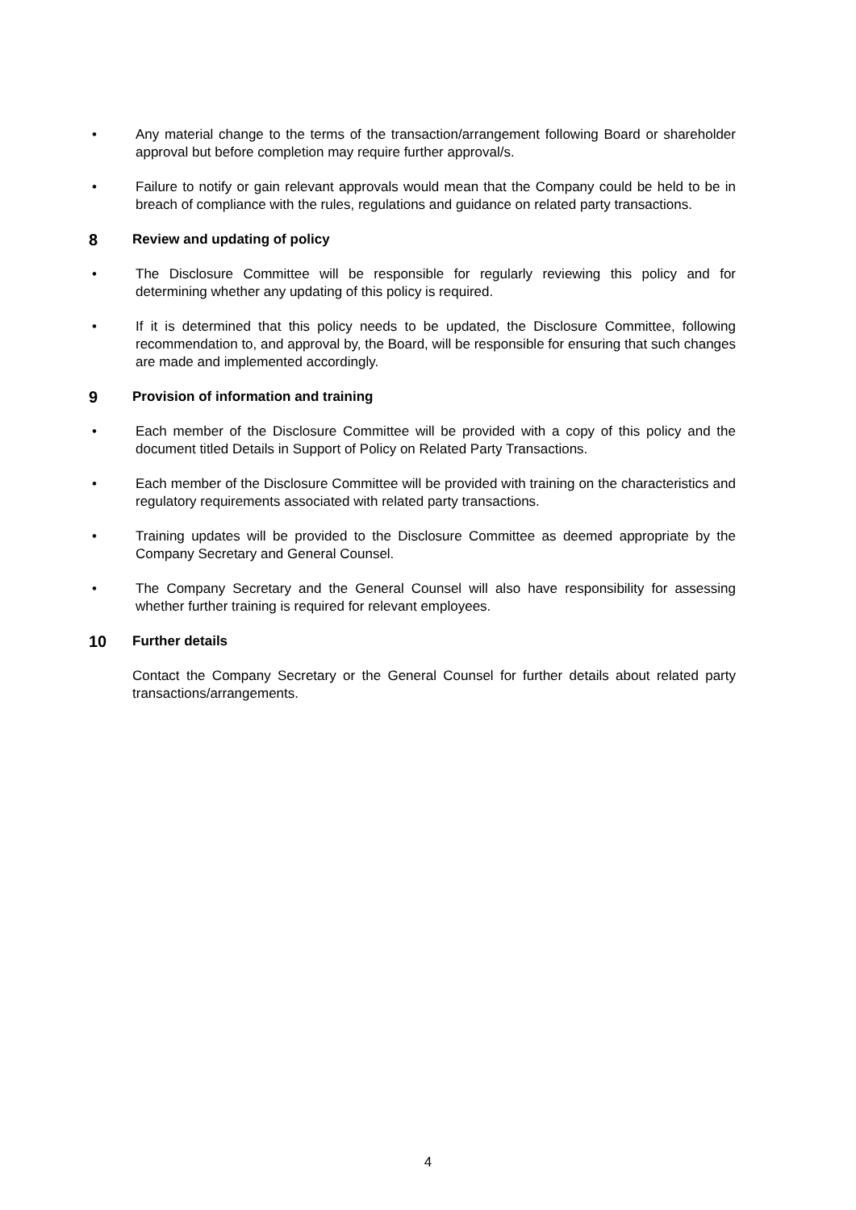• Any material change to the terms of the transaction/arrangement following Board or shareholder approval but before completion may require further approval/s.
• Failure to notify or gain relevant approvals would mean that the Company could be held to be in breach of compliance with the rules, regulations and guidance on related party transactions.
8 Review and updating of policy
• The Disclosure Committee will be responsible for regularly reviewing this policy and for determining whether any updating of this policy is required.
• If it is determined that this policy needs to be updated, the Disclosure Committee, following recommendation to, and approval by, the Board, will be responsible for ensuring that such changes are made and implemented accordingly.
9 Provision of information and training
• Each member of the Disclosure Committee will be provided with a copy of this policy and the document titled Details in Support of Policy on Related Party Transactions.
• Each member of the Disclosure Committee will be provided with training on the characteristics and regulatory requirements associated with related party transactions.
• Training updates will be provided to the Disclosure Committee as deemed appropriate by the Company Secretary and General Counsel.
• The Company Secretary and the General Counsel will also have responsibility for assessing whether further training is required for relevant employees.
10 Further details
Contact the Company Secretary or the General Counsel for further details about related party transactions/arrangements.
4